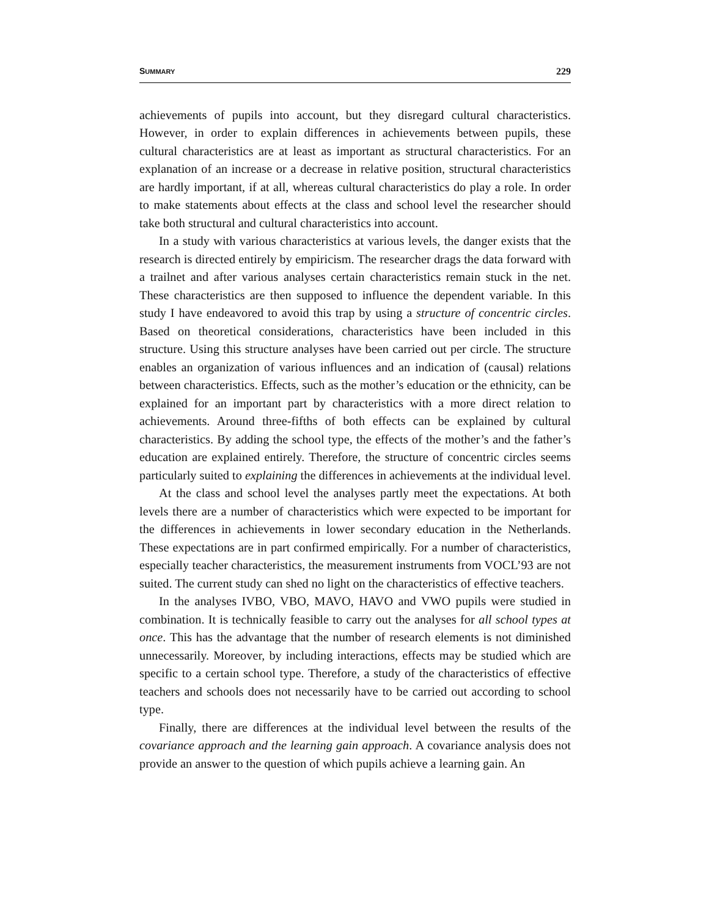SUMMARY 229
achievements of pupils into account, but they disregard cultural characteristics. However, in order to explain differences in achievements between pupils, these cultural characteristics are at least as important as structural characteristics. For an explanation of an increase or a decrease in relative position, structural characteristics are hardly important, if at all, whereas cultural characteristics do play a role. In order to make statements about effects at the class and school level the researcher should take both structural and cultural characteristics into account.
In a study with various characteristics at various levels, the danger exists that the research is directed entirely by empiricism. The researcher drags the data forward with a trailnet and after various analyses certain characteristics remain stuck in the net. These characteristics are then supposed to influence the dependent variable. In this study I have endeavored to avoid this trap by using a structure of concentric circles. Based on theoretical considerations, characteristics have been included in this structure. Using this structure analyses have been carried out per circle. The structure enables an organization of various influences and an indication of (causal) relations between characteristics. Effects, such as the mother’s education or the ethnicity, can be explained for an important part by characteristics with a more direct relation to achievements. Around three-fifths of both effects can be explained by cultural characteristics. By adding the school type, the effects of the mother’s and the father’s education are explained entirely. Therefore, the structure of concentric circles seems particularly suited to explaining the differences in achievements at the individual level.
At the class and school level the analyses partly meet the expectations. At both levels there are a number of characteristics which were expected to be important for the differences in achievements in lower secondary education in the Netherlands. These expectations are in part confirmed empirically. For a number of characteristics, especially teacher characteristics, the measurement instruments from VOCL’93 are not suited. The current study can shed no light on the characteristics of effective teachers.
In the analyses IVBO, VBO, MAVO, HAVO and VWO pupils were studied in combination. It is technically feasible to carry out the analyses for all school types at once. This has the advantage that the number of research elements is not diminished unnecessarily. Moreover, by including interactions, effects may be studied which are specific to a certain school type. Therefore, a study of the characteristics of effective teachers and schools does not necessarily have to be carried out according to school type.
Finally, there are differences at the individual level between the results of the covariance approach and the learning gain approach. A covariance analysis does not provide an answer to the question of which pupils achieve a learning gain. An